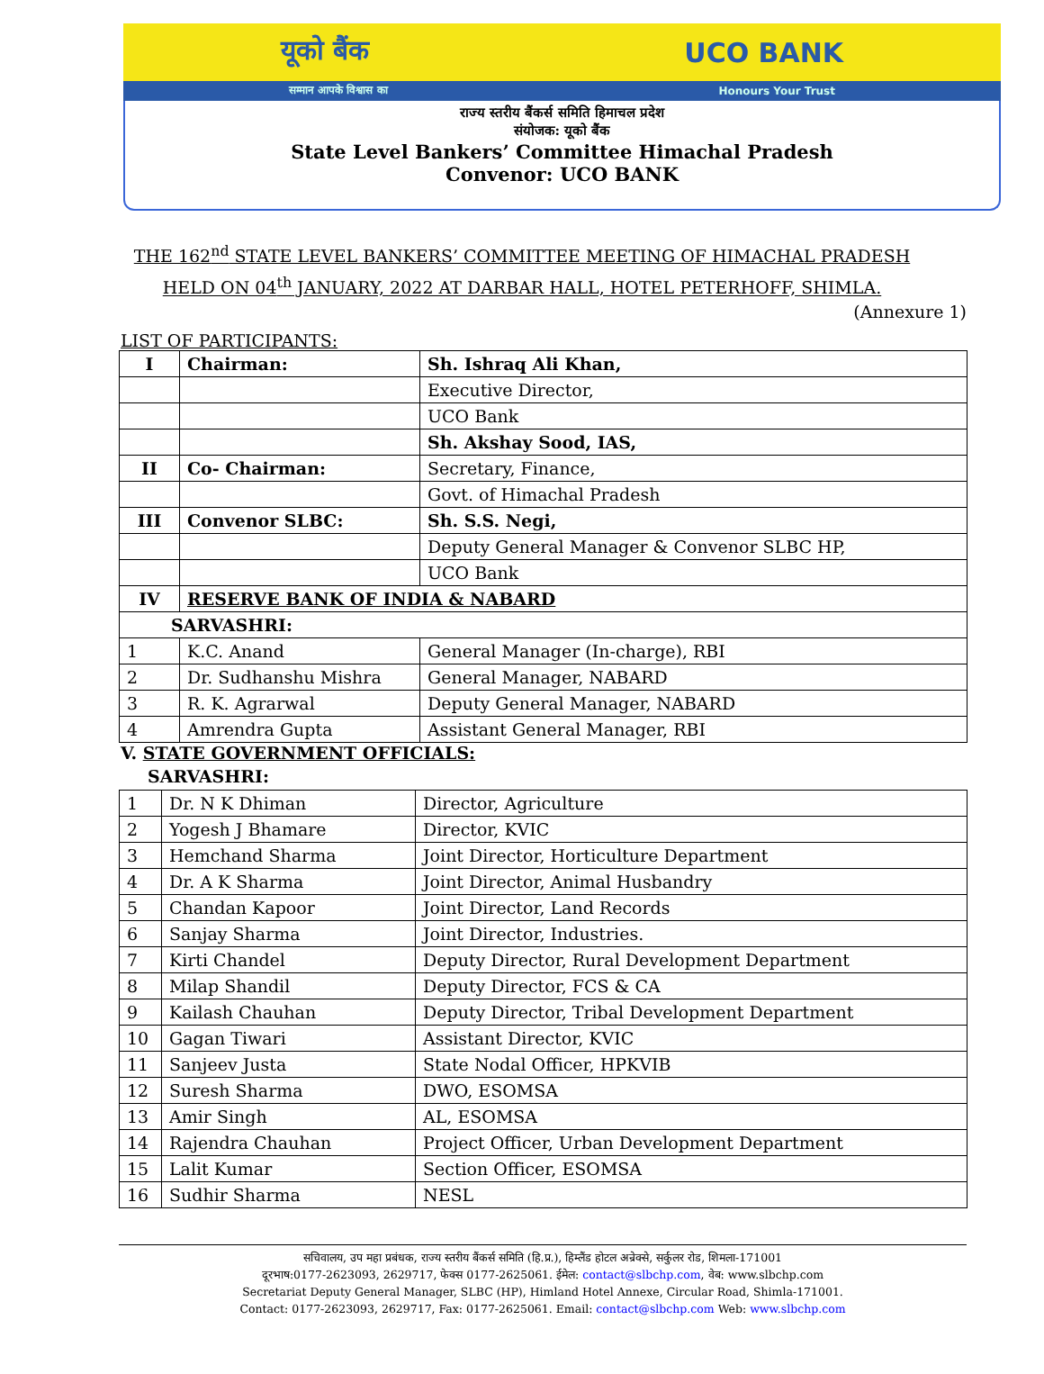यूको बैंक UCO BANK
सम्मान आपके विश्वास का Honours Your Trust
राज्य स्तरीय बैंकर्स समिति हिमाचल प्रदेश
संयोजक: यूको बैंक
State Level Bankers’ Committee Himachal Pradesh
Convenor: UCO BANK
THE 162<sup>nd</sup> STATE LEVEL BANKERS’ COMMITTEE MEETING OF HIMACHAL PRADESH
HELD ON 04<sup>th</sup> JANUARY, 2022 AT DARBAR HALL, HOTEL PETERHOFF, SHIMLA.
(Annexure 1)
LIST OF PARTICIPANTS:
| I | Chairman: | Sh. Ishraq Ali Khan, |
| | | Executive Director, |
| | | UCO Bank |
| | | Sh. Akshay Sood, IAS, |
| II | Co- Chairman: | Secretary, Finance, |
| | | Govt. of Himachal Pradesh |
| III | Convenor SLBC: | Sh. S.S. Negi, |
| | | Deputy General Manager & Convenor SLBC HP, |
| | | UCO Bank |
| IV | RESERVE BANK OF INDIA & NABARD | |
| SARVASHRI: | | |
| 1 | K.C. Anand | General Manager (In-charge), RBI |
| 2 | Dr. Sudhanshu Mishra | General Manager, NABARD |
| 3 | R. K. Agrarwal | Deputy General Manager, NABARD |
| 4 | Amrendra Gupta | Assistant General Manager, RBI |
V. STATE GOVERNMENT OFFICIALS:
SARVASHRI:
| 1 | Dr. N K Dhiman | Director, Agriculture |
| 2 | Yogesh J Bhamare | Director, KVIC |
| 3 | Hemchand Sharma | Joint Director, Horticulture Department |
| 4 | Dr. A K Sharma | Joint Director, Animal Husbandry |
| 5 | Chandan Kapoor | Joint Director, Land Records |
| 6 | Sanjay Sharma | Joint Director, Industries. |
| 7 | Kirti Chandel | Deputy Director, Rural Development Department |
| 8 | Milap Shandil | Deputy Director, FCS & CA |
| 9 | Kailash Chauhan | Deputy Director, Tribal Development Department |
| 10 | Gagan Tiwari | Assistant Director, KVIC |
| 11 | Sanjeev Justa | State Nodal Officer, HPKVIB |
| 12 | Suresh Sharma | DWO, ESOMSA |
| 13 | Amir Singh | AL, ESOMSA |
| 14 | Rajendra Chauhan | Project Officer, Urban Development Department |
| 15 | Lalit Kumar | Section Officer, ESOMSA |
| 16 | Sudhir Sharma | NESL |
सचिवालय, उप महा प्रबंधक, राज्य स्तरीय बैंकर्स समिति (हि.प्र.), हिम्लैंड होटल अन्रेक्से, सर्कुलर रोड, शिमला-171001
दूरभाष:0177-2623093, 2629717, फेक्स 0177-2625061. ईमेल: contact@slbchp.com, वेब: www.slbchp.com
Secretariat Deputy General Manager, SLBC (HP), Himland Hotel Annexe, Circular Road, Shimla-171001.
Contact: 0177-2623093, 2629717, Fax: 0177-2625061. Email: contact@slbchp.com Web: www.slbchp.com